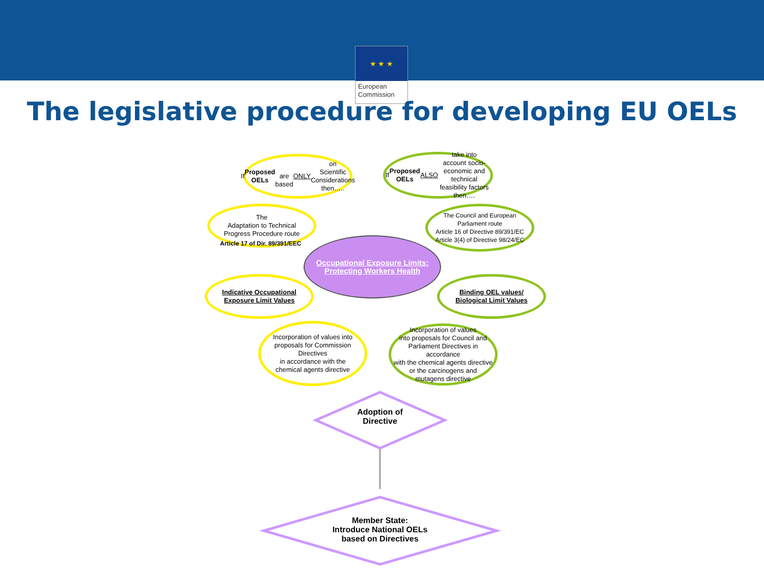★ ★ ★
European Commission
The legislative procedure for developing EU OELs
If Proposed OELs
are based ONLY on
Scientific Considerations
then…..
If Proposed OELs
ALSO take into
account socio-economic and
technical feasibility factors
then….
The
Adaptation to Technical
Progress Procedure route
Article 17 of Dir. 89/391/EEC
The Council and European
Parliament route
Article 16 of Directive 89/391/EC
Article 3(4) of Directive 98/24/EC
Occupational Exposure Limits:
Protecting Workers Health
Indicative Occupational
Exposure Limit Values
Binding OEL values/
Biological Limit Values
Incorporation of values into
proposals for Commission Directives
in accordance with the
chemical agents directive
Incorporation of values
into proposals for Council and
Parliament Directives in accordance
with the chemical agents directive
or the carcinogens and
mutagens directive
Adoption of
Directive
Member State:
Introduce National OELs
based on Directives